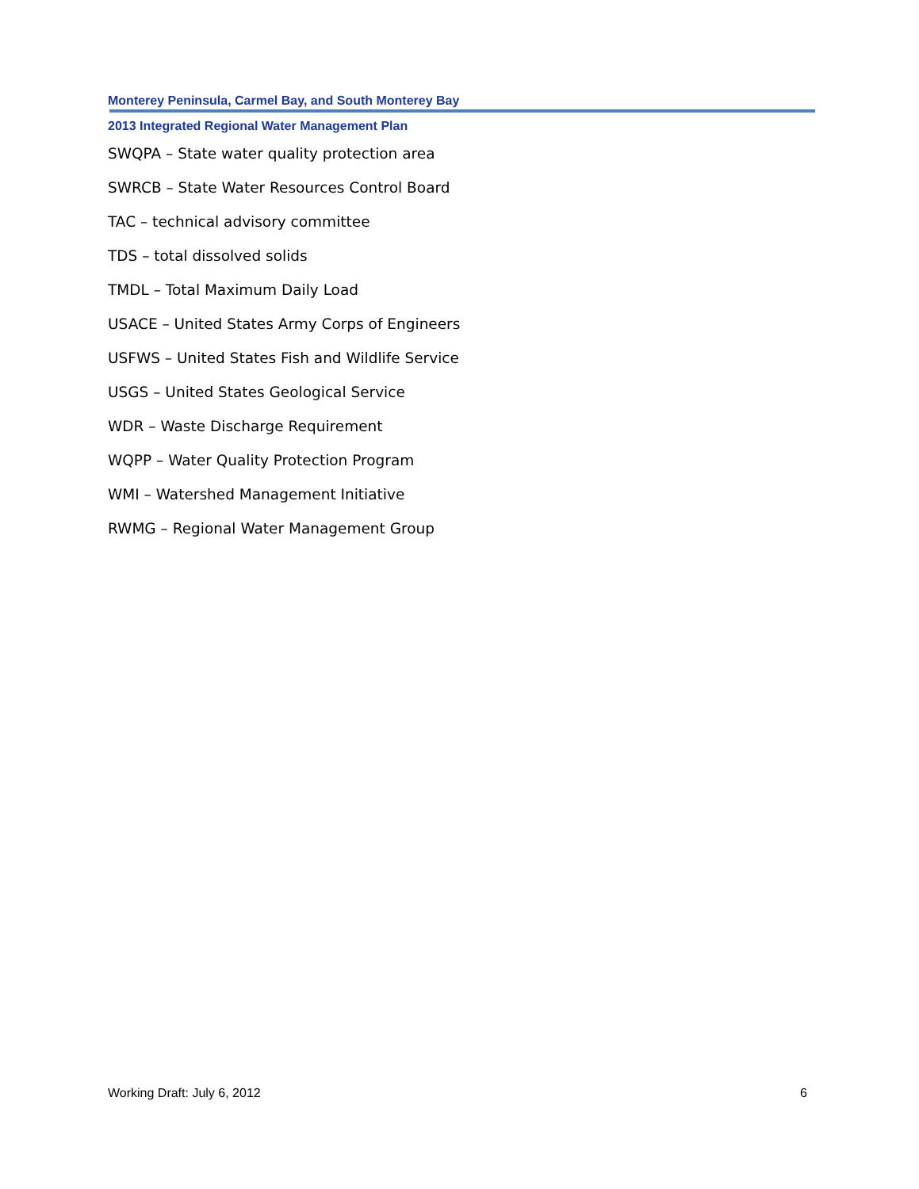Monterey Peninsula, Carmel Bay, and South Monterey Bay
2013 Integrated Regional Water Management Plan
SWQPA – State water quality protection area
SWRCB – State Water Resources Control Board
TAC – technical advisory committee
TDS – total dissolved solids
TMDL – Total Maximum Daily Load
USACE – United States Army Corps of Engineers
USFWS – United States Fish and Wildlife Service
USGS – United States Geological Service
WDR – Waste Discharge Requirement
WQPP – Water Quality Protection Program
WMI – Watershed Management Initiative
RWMG – Regional Water Management Group
Working Draft: July 6, 2012 6